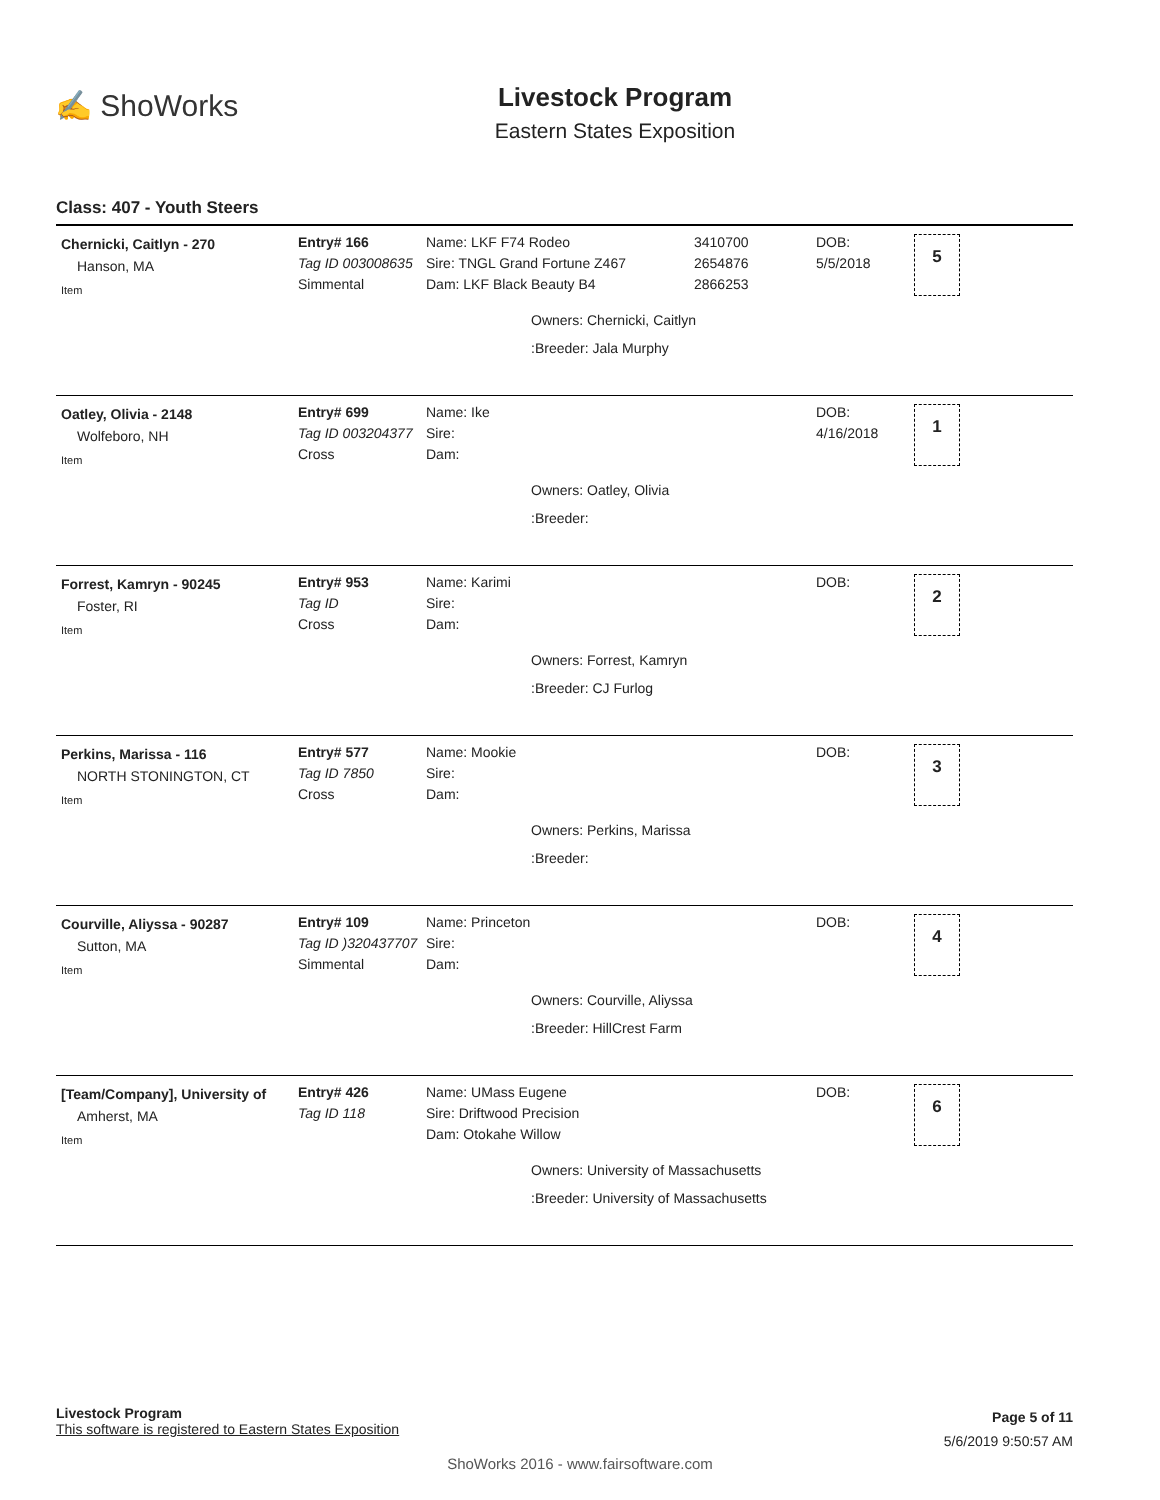✍ ShoWorks
Livestock Program
Eastern States Exposition
Class: 407 - Youth Steers
Chernicki, Caitlyn - 270
Hanson, MA
Item
Entry# 166
Tag ID 003008635
Simmental
Name: LKF F74 Rodeo
Sire: TNGL Grand Fortune Z467
Dam: LKF Black Beauty B4
3410700
2654876
2866253
DOB:
5/5/2018
5
Owners: Chernicki, Caitlyn
:Breeder: Jala Murphy
Oatley, Olivia - 2148
Wolfeboro, NH
Item
Entry# 699
Tag ID 003204377
Cross
Name: Ike
Sire:
Dam:
DOB:
4/16/2018
1
Owners: Oatley, Olivia
:Breeder:
Forrest, Kamryn - 90245
Foster, RI
Item
Entry# 953
Tag ID
Cross
Name: Karimi
Sire:
Dam:
DOB: 2
Owners: Forrest, Kamryn
:Breeder: CJ Furlog
Perkins, Marissa - 116
NORTH STONINGTON, CT
Item
Entry# 577
Tag ID 7850
Cross
Name: Mookie
Sire:
Dam:
DOB: 3
Owners: Perkins, Marissa
:Breeder:
Courville, Aliyssa - 90287
Sutton, MA
Item
Entry# 109
Tag ID )320437707
Simmental
Name: Princeton
Sire:
Dam:
DOB: 4
Owners: Courville, Aliyssa
:Breeder: HillCrest Farm
[Team/Company], University of
Amherst, MA
Item
Entry# 426
Tag ID 118
Name: UMass Eugene
Sire: Driftwood Precision
Dam: Otokahe Willow
DOB: 6
Owners: University of Massachusetts
:Breeder: University of Massachusetts
Livestock Program
This software is registered to Eastern States Exposition
Page 5 of 11
5/6/2019 9:50:57 AM
ShoWorks 2016 - www.fairsoftware.com